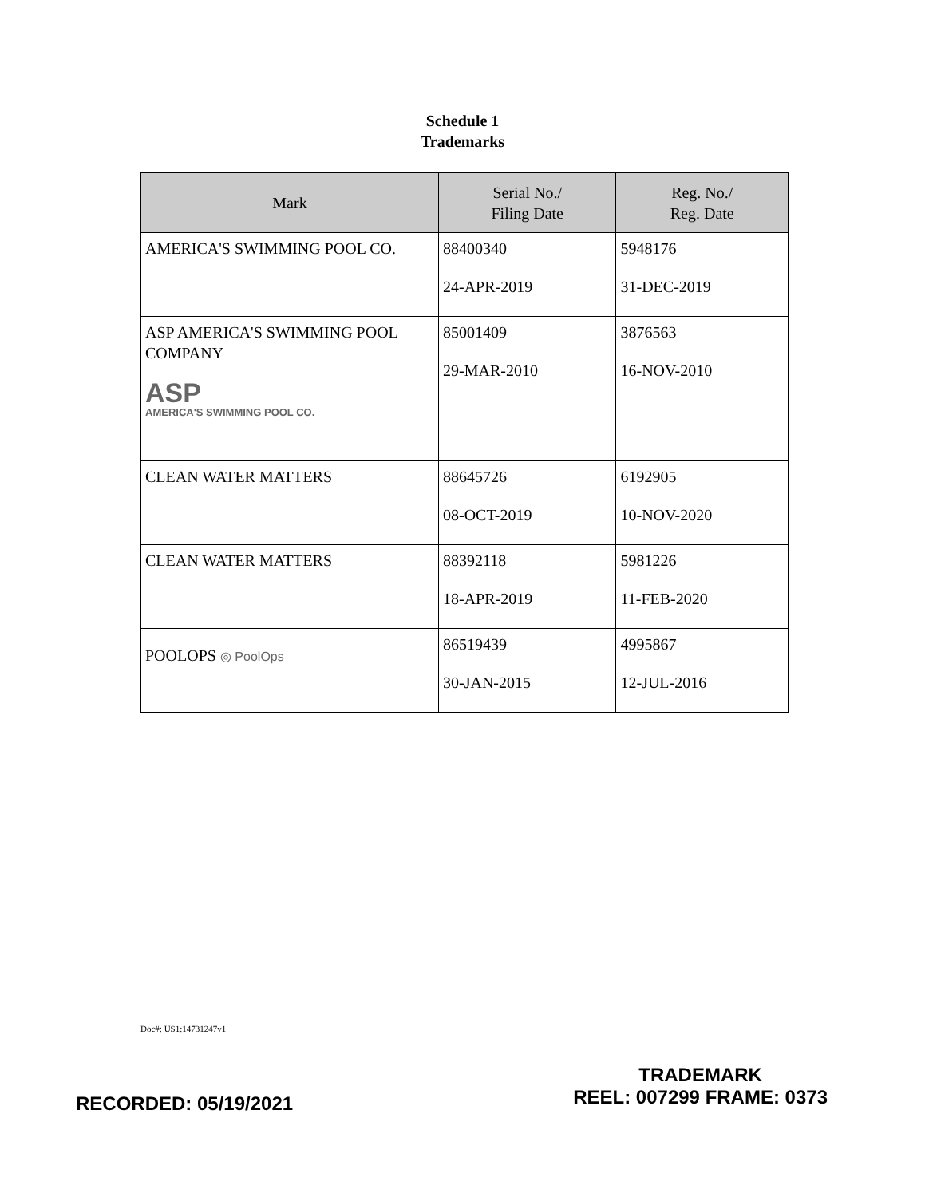Schedule 1
Trademarks
| Mark | Serial No./ Filing Date | Reg. No./ Reg. Date |
| --- | --- | --- |
| AMERICA'S SWIMMING POOL CO. | 88400340 24-APR-2019 | 5948176 31-DEC-2019 |
| ASP AMERICA'S SWIMMING POOL COMPANY ASP AMERICA'S SWIMMING POOL CO. | 85001409 29-MAR-2010 | 3876563 16-NOV-2010 |
| CLEAN WATER MATTERS | 88645726 08-OCT-2019 | 6192905 10-NOV-2020 |
| CLEAN WATER MATTERS | 88392118 18-APR-2019 | 5981226 11-FEB-2020 |
| POOLOPS ◎ PoolOps | 86519439 30-JAN-2015 | 4995867 12-JUL-2016 |
Doc#: US1:14731247v1
RECORDED: 05/19/2021
TRADEMARK
REEL: 007299 FRAME: 0373